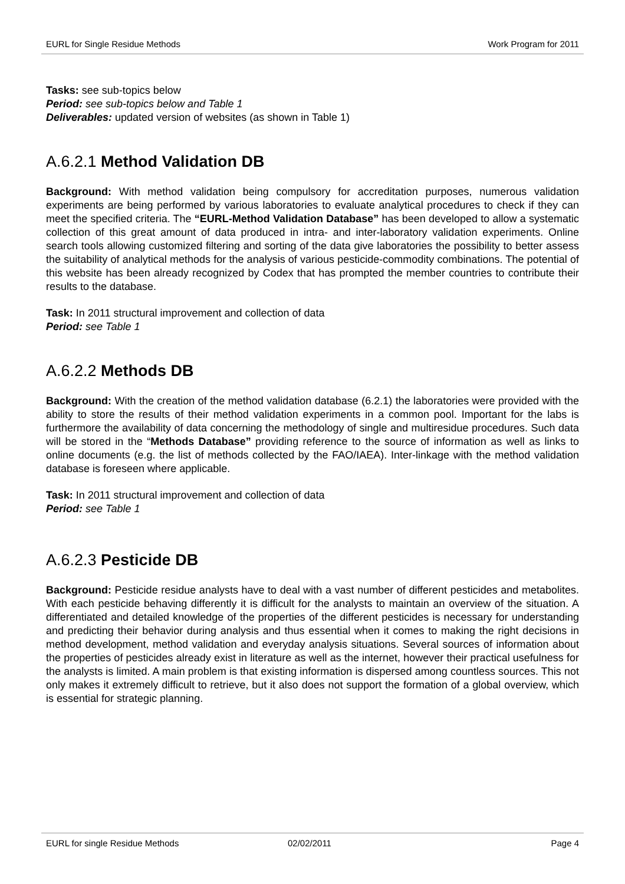EURL for Single Residue Methods Work Program for 2011
Tasks: see sub-topics below
Period: see sub-topics below and Table 1
Deliverables: updated version of websites (as shown in Table 1)
A.6.2.1 Method Validation DB
Background: With method validation being compulsory for accreditation purposes, numerous validation experiments are being performed by various laboratories to evaluate analytical procedures to check if they can meet the specified criteria. The “EURL-Method Validation Database” has been developed to allow a systematic collection of this great amount of data produced in intra- and inter-laboratory validation experiments. Online search tools allowing customized filtering and sorting of the data give laboratories the possibility to better assess the suitability of analytical methods for the analysis of various pesticide-commodity combinations. The potential of this website has been already recognized by Codex that has prompted the member countries to contribute their results to the database.
Task: In 2011 structural improvement and collection of data
Period: see Table 1
A.6.2.2 Methods DB
Background: With the creation of the method validation database (6.2.1) the laboratories were provided with the ability to store the results of their method validation experiments in a common pool. Important for the labs is furthermore the availability of data concerning the methodology of single and multiresidue procedures. Such data will be stored in the “Methods Database” providing reference to the source of information as well as links to online documents (e.g. the list of methods collected by the FAO/IAEA). Inter-linkage with the method validation database is foreseen where applicable.
Task: In 2011 structural improvement and collection of data
Period: see Table 1
A.6.2.3 Pesticide DB
Background: Pesticide residue analysts have to deal with a vast number of different pesticides and metabolites. With each pesticide behaving differently it is difficult for the analysts to maintain an overview of the situation. A differentiated and detailed knowledge of the properties of the different pesticides is necessary for understanding and predicting their behavior during analysis and thus essential when it comes to making the right decisions in method development, method validation and everyday analysis situations. Several sources of information about the properties of pesticides already exist in literature as well as the internet, however their practical usefulness for the analysts is limited. A main problem is that existing information is dispersed among countless sources. This not only makes it extremely difficult to retrieve, but it also does not support the formation of a global overview, which is essential for strategic planning.
EURL for single Residue Methods 02/02/2011 Page 4